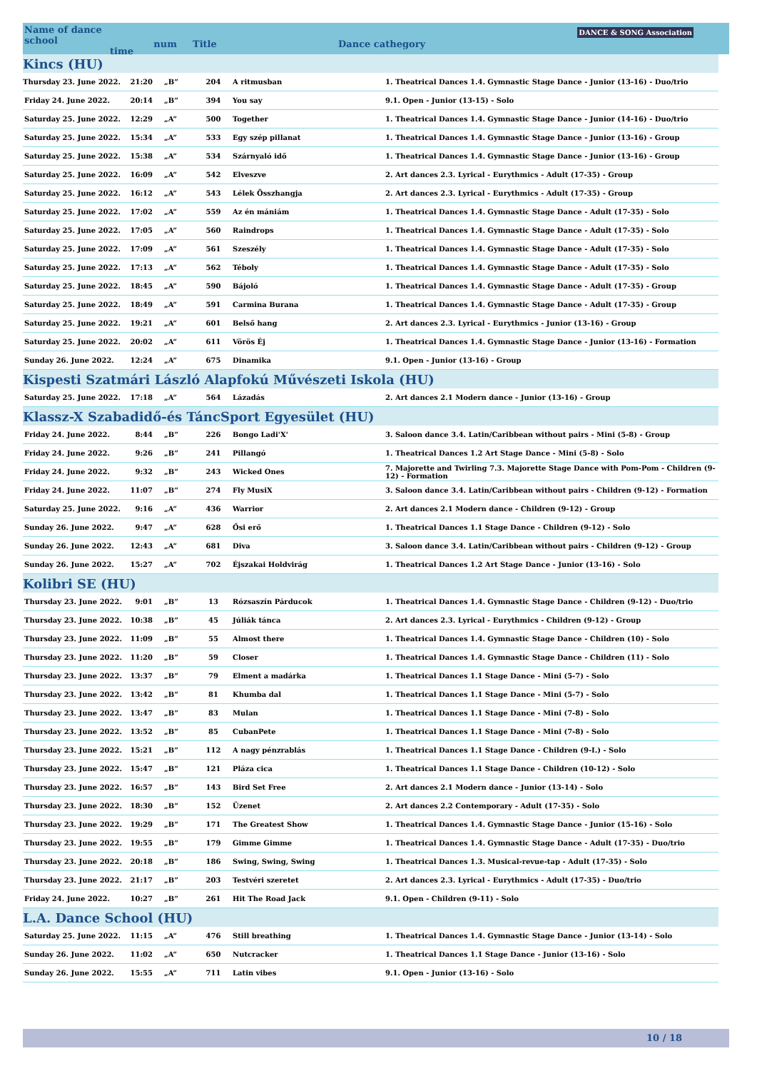Name of dance school
time
num Title Dance cathegory
DANCE & SONG Association
| Kincs (HU) | | | | | |
| Thursday 23. June 2022. | 21:20 | „B” | 204 | A ritmusban | 1. Theatrical Dances 1.4. Gymnastic Stage Dance - Junior (13-16) - Duo/trio |
| Friday 24. June 2022. | 20:14 | „B” | 394 | You say | 9.1. Open - Junior (13-15) - Solo |
| Saturday 25. June 2022. | 12:29 | „A” | 500 | Together | 1. Theatrical Dances 1.4. Gymnastic Stage Dance - Junior (14-16) - Duo/trio |
| Saturday 25. June 2022. | 15:34 | „A” | 533 | Egy szép pillanat | 1. Theatrical Dances 1.4. Gymnastic Stage Dance - Junior (13-16) - Group |
| Saturday 25. June 2022. | 15:38 | „A” | 534 | Szárnyaló idő | 1. Theatrical Dances 1.4. Gymnastic Stage Dance - Junior (13-16) - Group |
| Saturday 25. June 2022. | 16:09 | „A” | 542 | Elveszve | 2. Art dances 2.3. Lyrical - Eurythmics - Adult (17-35) - Group |
| Saturday 25. June 2022. | 16:12 | „A” | 543 | Lélek Összhangja | 2. Art dances 2.3. Lyrical - Eurythmics - Adult (17-35) - Group |
| Saturday 25. June 2022. | 17:02 | „A” | 559 | Az én mániám | 1. Theatrical Dances 1.4. Gymnastic Stage Dance - Adult (17-35) - Solo |
| Saturday 25. June 2022. | 17:05 | „A” | 560 | Raindrops | 1. Theatrical Dances 1.4. Gymnastic Stage Dance - Adult (17-35) - Solo |
| Saturday 25. June 2022. | 17:09 | „A” | 561 | Szeszély | 1. Theatrical Dances 1.4. Gymnastic Stage Dance - Adult (17-35) - Solo |
| Saturday 25. June 2022. | 17:13 | „A” | 562 | Téboly | 1. Theatrical Dances 1.4. Gymnastic Stage Dance - Adult (17-35) - Solo |
| Saturday 25. June 2022. | 18:45 | „A” | 590 | Bájoló | 1. Theatrical Dances 1.4. Gymnastic Stage Dance - Adult (17-35) - Group |
| Saturday 25. June 2022. | 18:49 | „A” | 591 | Carmina Burana | 1. Theatrical Dances 1.4. Gymnastic Stage Dance - Adult (17-35) - Group |
| Saturday 25. June 2022. | 19:21 | „A” | 601 | Belső hang | 2. Art dances 2.3. Lyrical - Eurythmics - Junior (13-16) - Group |
| Saturday 25. June 2022. | 20:02 | „A” | 611 | Vörös Éj | 1. Theatrical Dances 1.4. Gymnastic Stage Dance - Junior (13-16) - Formation |
| Sunday 26. June 2022. | 12:24 | „A” | 675 | Dinamika | 9.1. Open - Junior (13-16) - Group |
| Kispesti Szatmári László Alapfokú Művészeti Iskola (HU) | | | | | |
| Saturday 25. June 2022. | 17:18 | „A” | 564 | Lázadás | 2. Art dances 2.1 Modern dance - Junior (13-16) - Group |
| Klassz-X Szabadidő-és TáncSport Egyesület (HU) | | | | | |
| Friday 24. June 2022. | 8:44 | „B” | 226 | Bongo Ladi'X' | 3. Saloon dance 3.4. Latin/Caribbean without pairs - Mini (5-8) - Group |
| Friday 24. June 2022. | 9:26 | „B” | 241 | Pillangó | 1. Theatrical Dances 1.2 Art Stage Dance - Mini (5-8) - Solo |
| Friday 24. June 2022. | 9:32 | „B” | 243 | Wicked Ones | 7. Majorette and Twirling 7.3. Majorette Stage Dance with Pom-Pom - Children (9-12) - Formation |
| Friday 24. June 2022. | 11:07 | „B” | 274 | Fly MusiX | 3. Saloon dance 3.4. Latin/Caribbean without pairs - Children (9-12) - Formation |
| Saturday 25. June 2022. | 9:16 | „A” | 436 | Warrior | 2. Art dances 2.1 Modern dance - Children (9-12) - Group |
| Sunday 26. June 2022. | 9:47 | „A” | 628 | Ősi erő | 1. Theatrical Dances 1.1 Stage Dance - Children (9-12) - Solo |
| Sunday 26. June 2022. | 12:43 | „A” | 681 | Diva | 3. Saloon dance 3.4. Latin/Caribbean without pairs - Children (9-12) - Group |
| Sunday 26. June 2022. | 15:27 | „A” | 702 | Éjszakai Holdvirág | 1. Theatrical Dances 1.2 Art Stage Dance - Junior (13-16) - Solo |
| Kolibri SE (HU) | | | | | |
| Thursday 23. June 2022. | 9:01 | „B” | 13 | Rózsaszín Párducok | 1. Theatrical Dances 1.4. Gymnastic Stage Dance - Children (9-12) - Duo/trio |
| Thursday 23. June 2022. | 10:38 | „B” | 45 | Júliák tánca | 2. Art dances 2.3. Lyrical - Eurythmics - Children (9-12) - Group |
| Thursday 23. June 2022. | 11:09 | „B” | 55 | Almost there | 1. Theatrical Dances 1.4. Gymnastic Stage Dance - Children (10) - Solo |
| Thursday 23. June 2022. | 11:20 | „B” | 59 | Closer | 1. Theatrical Dances 1.4. Gymnastic Stage Dance - Children (11) - Solo |
| Thursday 23. June 2022. | 13:37 | „B” | 79 | Elment a madárka | 1. Theatrical Dances 1.1 Stage Dance - Mini (5-7) - Solo |
| Thursday 23. June 2022. | 13:42 | „B” | 81 | Khumba dal | 1. Theatrical Dances 1.1 Stage Dance - Mini (5-7) - Solo |
| Thursday 23. June 2022. | 13:47 | „B” | 83 | Mulan | 1. Theatrical Dances 1.1 Stage Dance - Mini (7-8) - Solo |
| Thursday 23. June 2022. | 13:52 | „B” | 85 | CubanPete | 1. Theatrical Dances 1.1 Stage Dance - Mini (7-8) - Solo |
| Thursday 23. June 2022. | 15:21 | „B” | 112 | A nagy pénzrablás | 1. Theatrical Dances 1.1 Stage Dance - Children (9-I.) - Solo |
| Thursday 23. June 2022. | 15:47 | „B” | 121 | Pláza cica | 1. Theatrical Dances 1.1 Stage Dance - Children (10-12) - Solo |
| Thursday 23. June 2022. | 16:57 | „B” | 143 | Bird Set Free | 2. Art dances 2.1 Modern dance - Junior (13-14) - Solo |
| Thursday 23. June 2022. | 18:30 | „B” | 152 | Üzenet | 2. Art dances 2.2 Contemporary - Adult (17-35) - Solo |
| Thursday 23. June 2022. | 19:29 | „B” | 171 | The Greatest Show | 1. Theatrical Dances 1.4. Gymnastic Stage Dance - Junior (15-16) - Solo |
| Thursday 23. June 2022. | 19:55 | „B” | 179 | Gimme Gimme | 1. Theatrical Dances 1.4. Gymnastic Stage Dance - Adult (17-35) - Duo/trio |
| Thursday 23. June 2022. | 20:18 | „B” | 186 | Swing, Swing, Swing | 1. Theatrical Dances 1.3. Musical-revue-tap - Adult (17-35) - Solo |
| Thursday 23. June 2022. | 21:17 | „B” | 203 | Testvéri szeretet | 2. Art dances 2.3. Lyrical - Eurythmics - Adult (17-35) - Duo/trio |
| Friday 24. June 2022. | 10:27 | „B” | 261 | Hit The Road Jack | 9.1. Open - Children (9-11) - Solo |
| L.A. Dance School (HU) | | | | | |
| Saturday 25. June 2022. | 11:15 | „A” | 476 | Still breathing | 1. Theatrical Dances 1.4. Gymnastic Stage Dance - Junior (13-14) - Solo |
| Sunday 26. June 2022. | 11:02 | „A” | 650 | Nutcracker | 1. Theatrical Dances 1.1 Stage Dance - Junior (13-16) - Solo |
| Sunday 26. June 2022. | 15:55 | „A” | 711 | Latin vibes | 9.1. Open - Junior (13-16) - Solo |
10 / 18